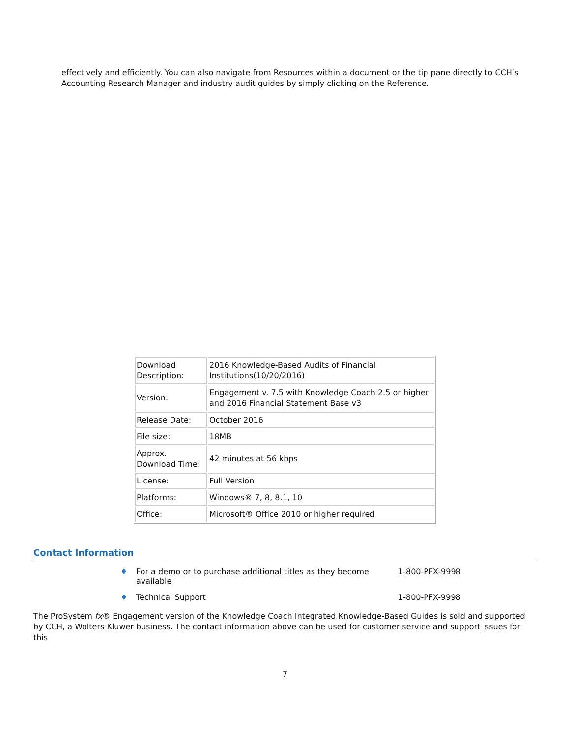effectively and efficiently. You can also navigate from Resources within a document or the tip pane directly to CCH’s Accounting Research Manager and industry audit guides by simply clicking on the Reference.
| Download Description: | 2016 Knowledge-Based Audits of Financial Institutions(10/20/2016) |
| Version: | Engagement v. 7.5 with Knowledge Coach 2.5 or higher and 2016 Financial Statement Base v3 |
| Release Date: | October 2016 |
| File size: | 18MB |
| Approx. Download Time: | 42 minutes at 56 kbps |
| License: | Full Version |
| Platforms: | Windows® 7, 8, 8.1, 10 |
| Office: | Microsoft® Office 2010 or higher required |
Contact Information
♦ For a demo or to purchase additional titles as they become available 1-800-PFX-9998
♦ Technical Support 1-800-PFX-9998
The ProSystem fx® Engagement version of the Knowledge Coach Integrated Knowledge-Based Guides is sold and supported by CCH, a Wolters Kluwer business. The contact information above can be used for customer service and support issues for this
7